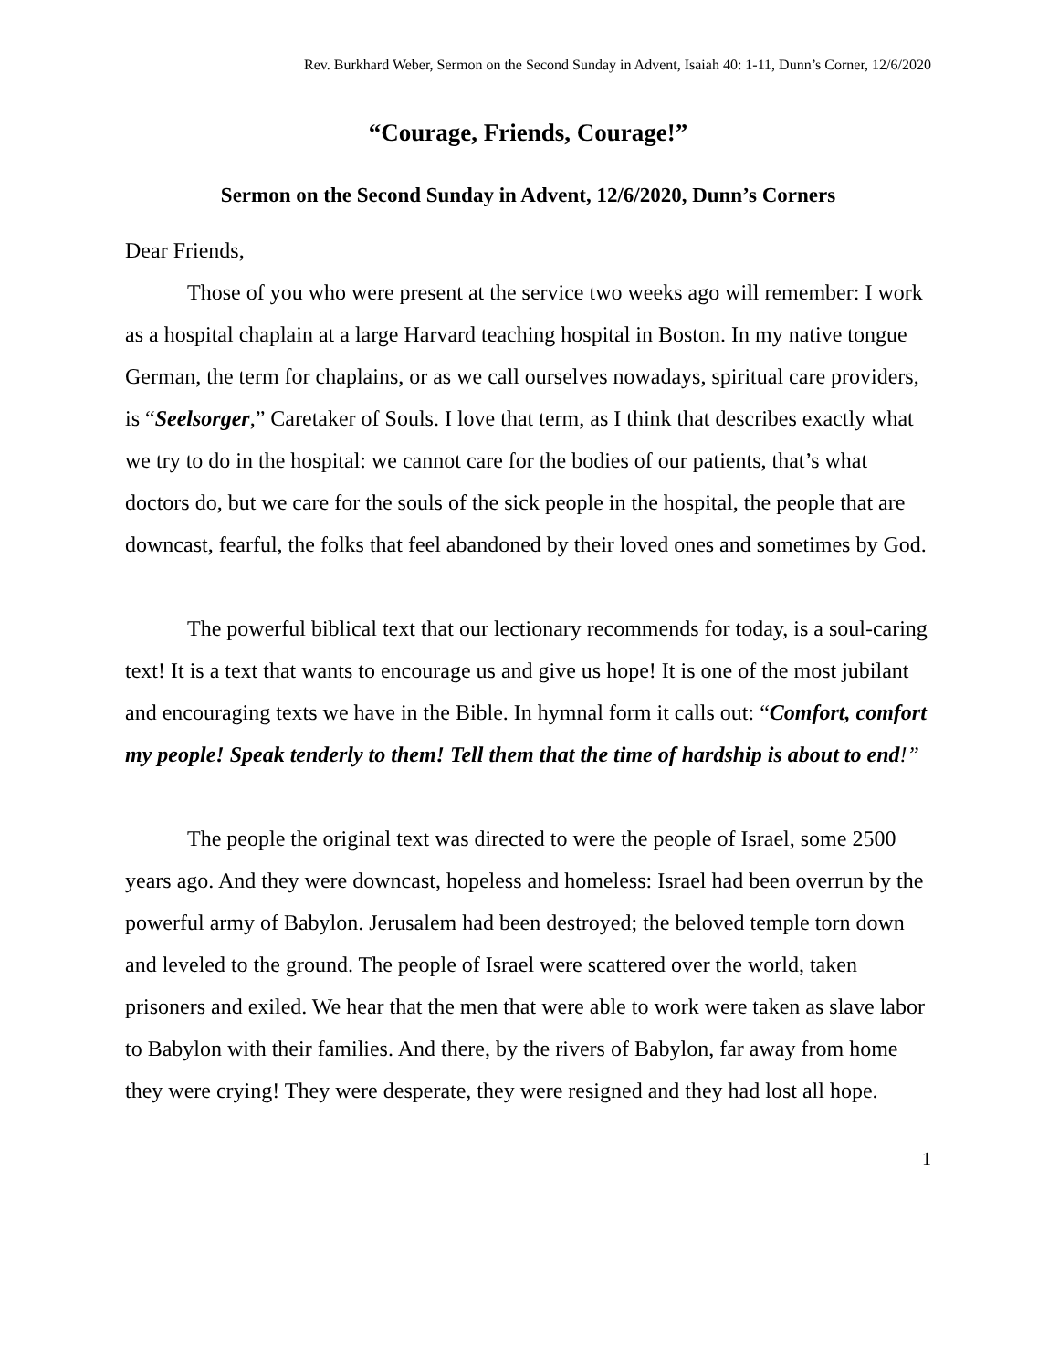Rev. Burkhard Weber, Sermon on the Second Sunday in Advent, Isaiah 40: 1-11, Dunn’s Corner, 12/6/2020
“Courage, Friends, Courage!”
Sermon on the Second Sunday in Advent, 12/6/2020, Dunn’s Corners
Dear Friends,
Those of you who were present at the service two weeks ago will remember: I work as a hospital chaplain at a large Harvard teaching hospital in Boston. In my native tongue German, the term for chaplains, or as we call ourselves nowadays, spiritual care providers, is “Seelsorger,” Caretaker of Souls. I love that term, as I think that describes exactly what we try to do in the hospital: we cannot care for the bodies of our patients, that’s what doctors do, but we care for the souls of the sick people in the hospital, the people that are downcast, fearful, the folks that feel abandoned by their loved ones and sometimes by God.
The powerful biblical text that our lectionary recommends for today, is a soul-caring text! It is a text that wants to encourage us and give us hope! It is one of the most jubilant and encouraging texts we have in the Bible. In hymnal form it calls out: “Comfort, comfort my people! Speak tenderly to them! Tell them that the time of hardship is about to end!”
The people the original text was directed to were the people of Israel, some 2500 years ago. And they were downcast, hopeless and homeless: Israel had been overrun by the powerful army of Babylon. Jerusalem had been destroyed; the beloved temple torn down and leveled to the ground. The people of Israel were scattered over the world, taken prisoners and exiled. We hear that the men that were able to work were taken as slave labor to Babylon with their families. And there, by the rivers of Babylon, far away from home they were crying! They were desperate, they were resigned and they had lost all hope.
1